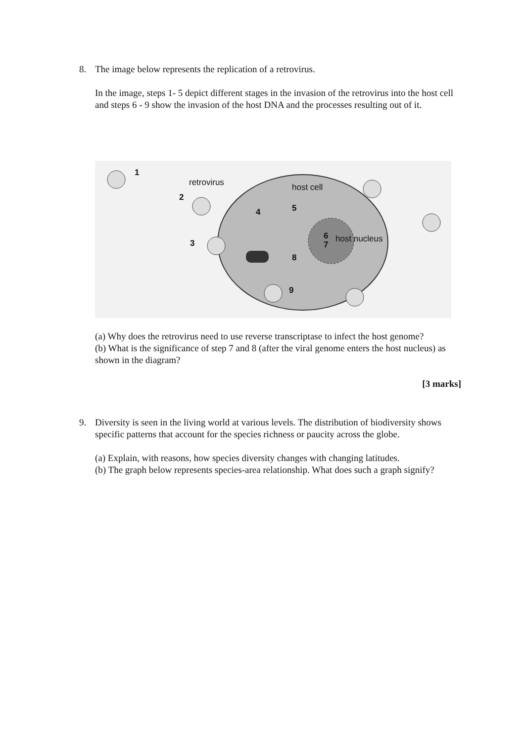8.
The image below represents the replication of a retrovirus.
In the image, steps 1- 5 depict different stages in the invasion of the retrovirus into the host cell and steps 6 - 9 show the invasion of the host DNA and the processes resulting out of it.
1
retrovirus host cell
2
4 5
6 host nucleus 3 7
8
9
(a) Why does the retrovirus need to use reverse transcriptase to infect the host genome?
(b) What is the significance of step 7 and 8 (after the viral genome enters the host nucleus) as shown in the diagram?
[3 marks]
9.
Diversity is seen in the living world at various levels. The distribution of biodiversity shows specific patterns that account for the species richness or paucity across the globe.
(a) Explain, with reasons, how species diversity changes with changing latitudes.
(b) The graph below represents species-area relationship. What does such a graph signify?